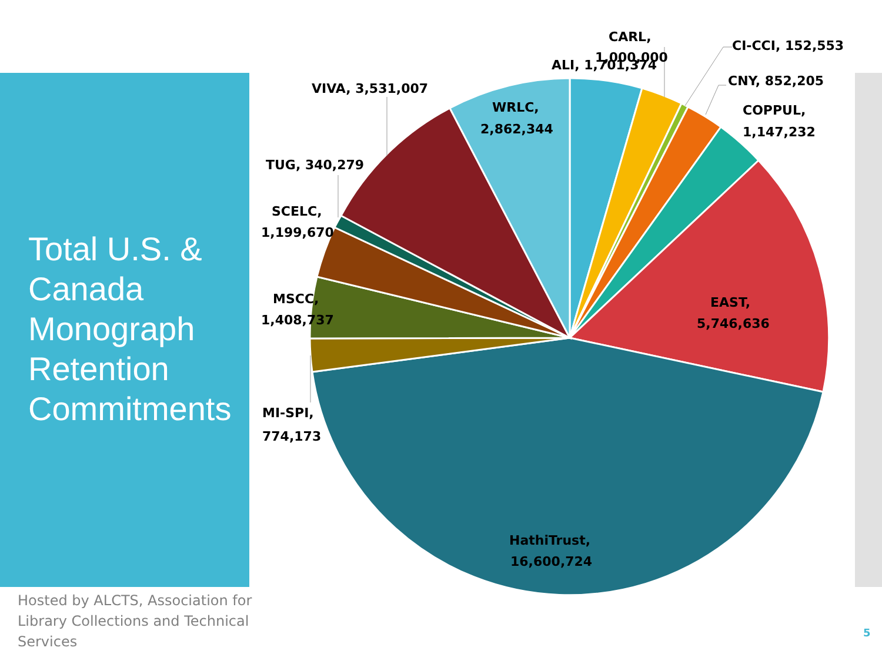Total U.S. &
Canada
Monograph
Retention
Commitments
CARL,
1,000,000
ALI, 1,701,374
CI-CCI, 152,553
CNY, 852,205
COPPUL,
1,147,232
EAST,
5,746,636
HathiTrust,
16,600,724
MI-SPI,
774,173
MSCC,
1,408,737
SCELC,
1,199,670
TUG, 340,279
VIVA, 3,531,007
WRLC,
2,862,344
Hosted by ALCTS, Association for Library Collections and Technical Services
5